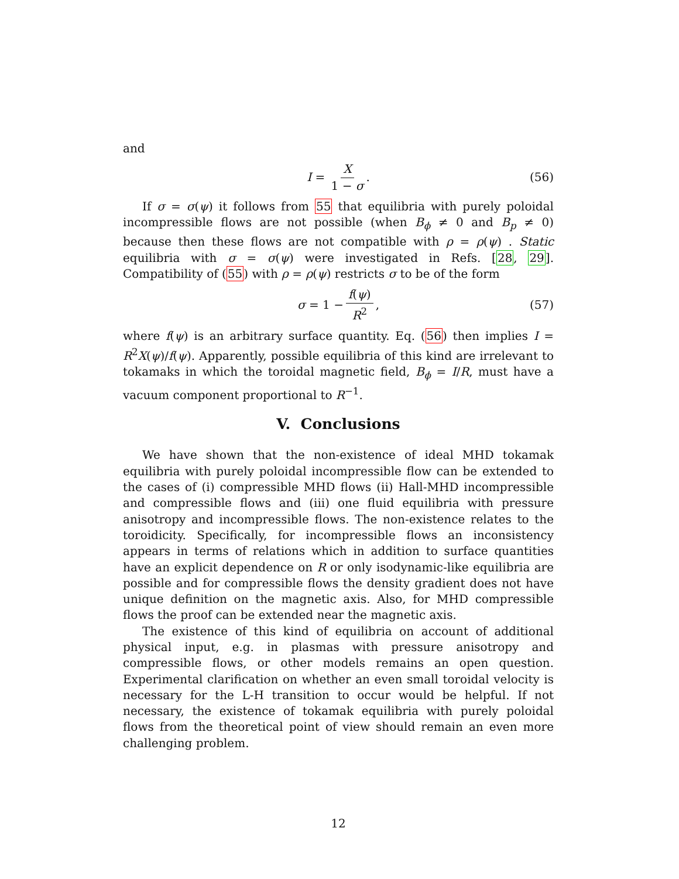and
I = X 1 − σ. (56)
If σ = σ(ψ) it follows from 55 that equilibria with purely poloidal incompressible flows are not possible (when B<sub>ϕ</sub> ≠ 0 and B<sub>p</sub> ≠ 0) because then these flows are not compatible with ρ = ρ(ψ) . Static equilibria with σ = σ(ψ) were investigated in Refs. [28, 29]. Compatibility of (55) with ρ = ρ(ψ) restricts σ to be of the form
σ = 1 − f(ψ) R<sup>2</sup>, (57)
where f(ψ) is an arbitrary surface quantity. Eq. (56) then implies I = R<sup>2</sup>X(ψ)/f(ψ). Apparently, possible equilibria of this kind are irrelevant to tokamaks in which the toroidal magnetic field, B<sub>ϕ</sub> = I/R, must have a vacuum component proportional to R<sup>−1</sup>.
V. Conclusions
We have shown that the non-existence of ideal MHD tokamak equilibria with purely poloidal incompressible flow can be extended to the cases of (i) compressible MHD flows (ii) Hall-MHD incompressible and compressible flows and (iii) one fluid equilibria with pressure anisotropy and incompressible flows. The non-existence relates to the toroidicity. Specifically, for incompressible flows an inconsistency appears in terms of relations which in addition to surface quantities have an explicit dependence on R or only isodynamic-like equilibria are possible and for compressible flows the density gradient does not have unique definition on the magnetic axis. Also, for MHD compressible flows the proof can be extended near the magnetic axis.
The existence of this kind of equilibria on account of additional physical input, e.g. in plasmas with pressure anisotropy and compressible flows, or other models remains an open question. Experimental clarification on whether an even small toroidal velocity is necessary for the L-H transition to occur would be helpful. If not necessary, the existence of tokamak equilibria with purely poloidal flows from the theoretical point of view should remain an even more challenging problem.
12